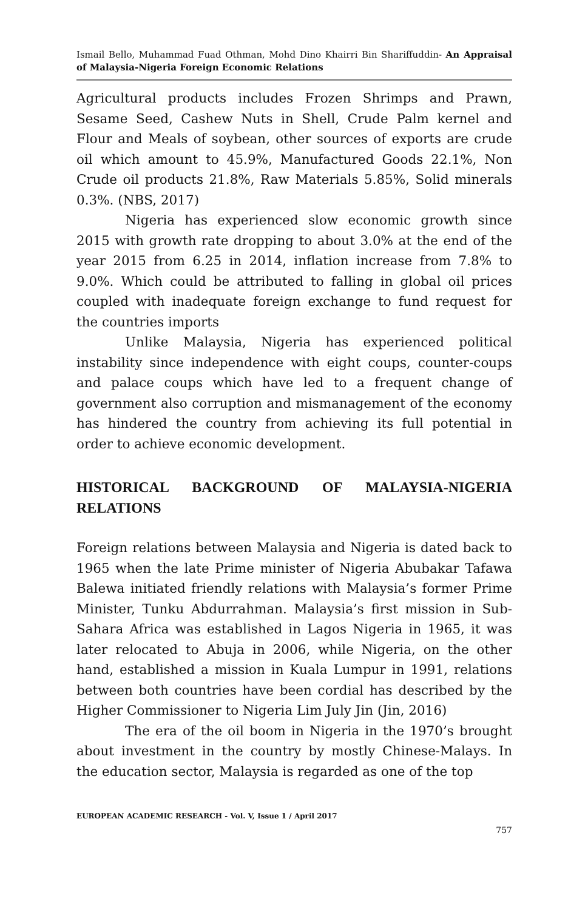Ismail Bello, Muhammad Fuad Othman, Mohd Dino Khairri Bin Shariffuddin- An Appraisal of Malaysia-Nigeria Foreign Economic Relations
Agricultural products includes Frozen Shrimps and Prawn, Sesame Seed, Cashew Nuts in Shell, Crude Palm kernel and Flour and Meals of soybean, other sources of exports are crude oil which amount to 45.9%, Manufactured Goods 22.1%, Non Crude oil products 21.8%, Raw Materials 5.85%, Solid minerals 0.3%. (NBS, 2017)
Nigeria has experienced slow economic growth since 2015 with growth rate dropping to about 3.0% at the end of the year 2015 from 6.25 in 2014, inflation increase from 7.8% to 9.0%. Which could be attributed to falling in global oil prices coupled with inadequate foreign exchange to fund request for the countries imports
Unlike Malaysia, Nigeria has experienced political instability since independence with eight coups, counter-coups and palace coups which have led to a frequent change of government also corruption and mismanagement of the economy has hindered the country from achieving its full potential in order to achieve economic development.
HISTORICAL BACKGROUND OF MALAYSIA-NIGERIA RELATIONS
Foreign relations between Malaysia and Nigeria is dated back to 1965 when the late Prime minister of Nigeria Abubakar Tafawa Balewa initiated friendly relations with Malaysia’s former Prime Minister, Tunku Abdurrahman. Malaysia’s first mission in Sub-Sahara Africa was established in Lagos Nigeria in 1965, it was later relocated to Abuja in 2006, while Nigeria, on the other hand, established a mission in Kuala Lumpur in 1991, relations between both countries have been cordial has described by the Higher Commissioner to Nigeria Lim July Jin (Jin, 2016)
The era of the oil boom in Nigeria in the 1970’s brought about investment in the country by mostly Chinese-Malays. In the education sector, Malaysia is regarded as one of the top
EUROPEAN ACADEMIC RESEARCH - Vol. V, Issue 1 / April 2017
757